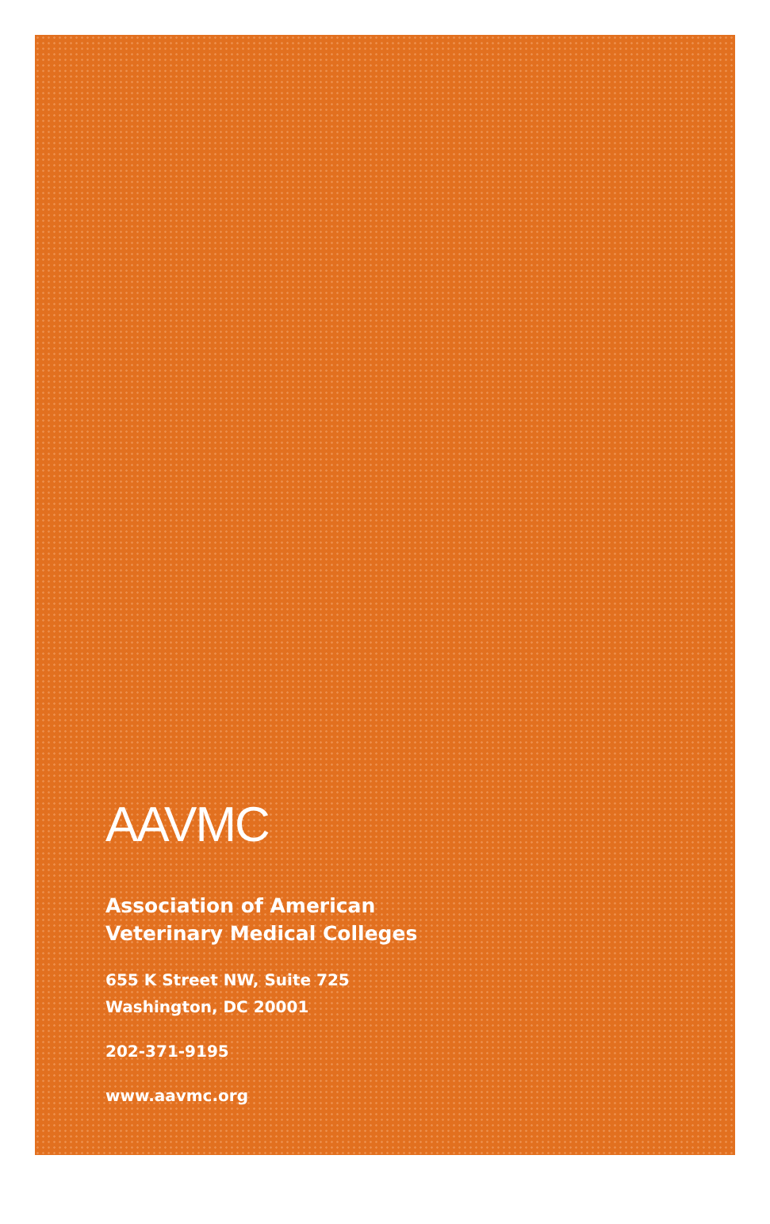AAVMC
Association of American
Veterinary Medical Colleges
655 K Street NW, Suite 725
Washington, DC 20001
202-371-9195
www.aavmc.org